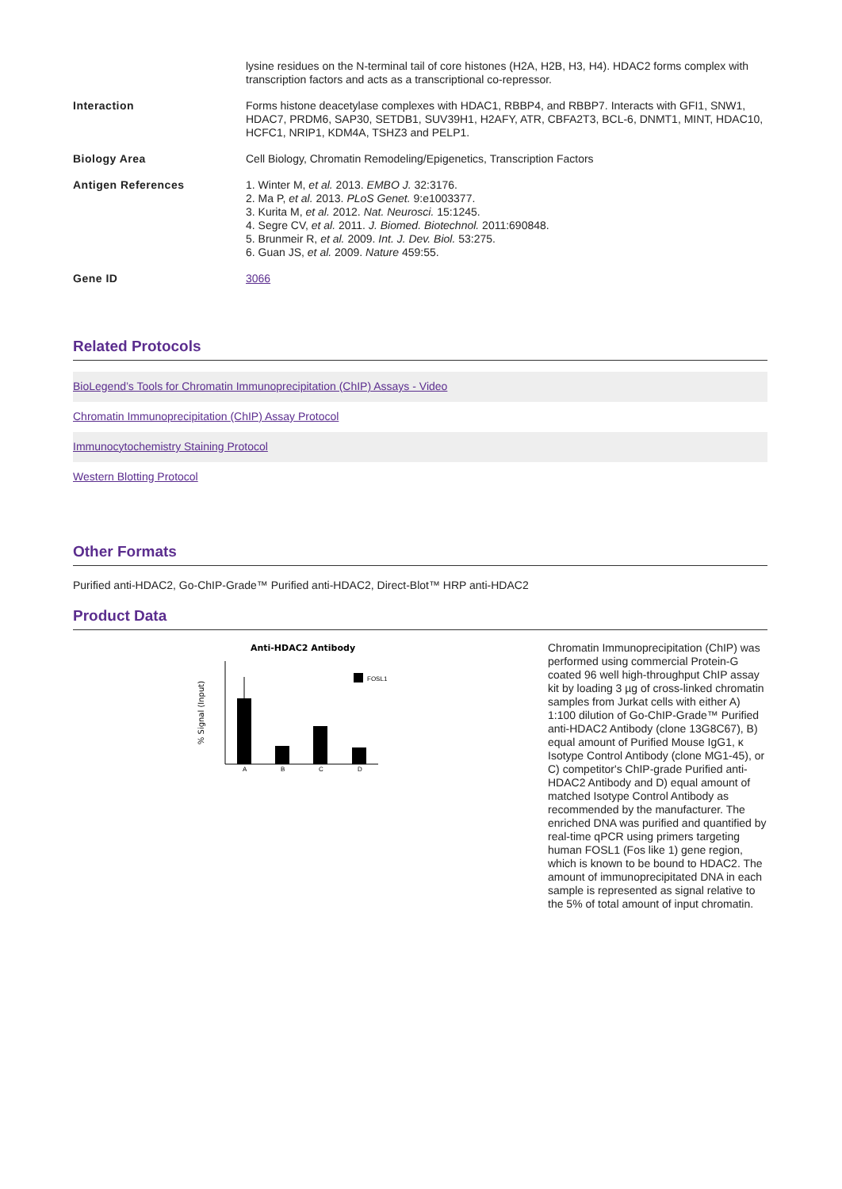| | lysine residues on the N-terminal tail of core histones (H2A, H2B, H3, H4). HDAC2 forms complex with transcription factors and acts as a transcriptional co-repressor. |
| Interaction | Forms histone deacetylase complexes with HDAC1, RBBP4, and RBBP7. Interacts with GFI1, SNW1, HDAC7, PRDM6, SAP30, SETDB1, SUV39H1, H2AFY, ATR, CBFA2T3, BCL-6, DNMT1, MINT, HDAC10, HCFC1, NRIP1, KDM4A, TSHZ3 and PELP1. |
| Biology Area | Cell Biology, Chromatin Remodeling/Epigenetics, Transcription Factors |
| Antigen References | 1. Winter M, et al. 2013. EMBO J. 32:3176. 2. Ma P, et al. 2013. PLoS Genet. 9:e1003377. 3. Kurita M, et al. 2012. Nat. Neurosci. 15:1245. 4. Segre CV, et al. 2011. J. Biomed. Biotechnol. 2011:690848. 5. Brunmeir R, et al. 2009. Int. J. Dev. Biol. 53:275. 6. Guan JS, et al. 2009. Nature 459:55. |
| Gene ID | 3066 |
Related Protocols
BioLegend’s Tools for Chromatin Immunoprecipitation (ChIP) Assays - Video
Chromatin Immunoprecipitation (ChIP) Assay Protocol
Immunocytochemistry Staining Protocol
Western Blotting Protocol
Other Formats
Purified anti-HDAC2, Go-ChIP-Grade™ Purified anti-HDAC2, Direct-Blot™ HRP anti-HDAC2
Product Data
Anti-HDAC2 Antibody
% Signal (Input)
FOSL1
A
B
C
D
Chromatin Immunoprecipitation (ChIP) was performed using commercial Protein-G coated 96 well high-throughput ChIP assay kit by loading 3 µg of cross-linked chromatin samples from Jurkat cells with either A) 1:100 dilution of Go-ChIP-Grade™ Purified anti-HDAC2 Antibody (clone 13G8C67), B) equal amount of Purified Mouse IgG1, κ Isotype Control Antibody (clone MG1-45), or C) competitor's ChIP-grade Purified anti-HDAC2 Antibody and D) equal amount of matched Isotype Control Antibody as recommended by the manufacturer. The enriched DNA was purified and quantified by real-time qPCR using primers targeting human FOSL1 (Fos like 1) gene region, which is known to be bound to HDAC2. The amount of immunoprecipitated DNA in each sample is represented as signal relative to the 5% of total amount of input chromatin.